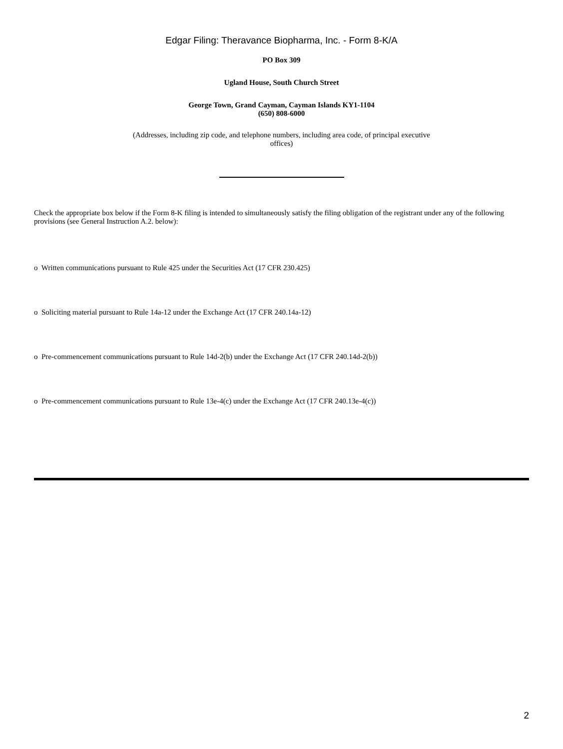Edgar Filing: Theravance Biopharma, Inc. - Form 8-K/A
PO Box 309
Ugland House, South Church Street
George Town, Grand Cayman, Cayman Islands KY1-1104
(650) 808-6000
(Addresses, including zip code, and telephone numbers, including area code, of principal executive offices)
Check the appropriate box below if the Form 8-K filing is intended to simultaneously satisfy the filing obligation of the registrant under any of the following provisions (see General Instruction A.2. below):
o Written communications pursuant to Rule 425 under the Securities Act (17 CFR 230.425)
o Soliciting material pursuant to Rule 14a-12 under the Exchange Act (17 CFR 240.14a-12)
o Pre-commencement communications pursuant to Rule 14d-2(b) under the Exchange Act (17 CFR 240.14d-2(b))
o Pre-commencement communications pursuant to Rule 13e-4(c) under the Exchange Act (17 CFR 240.13e-4(c))
2